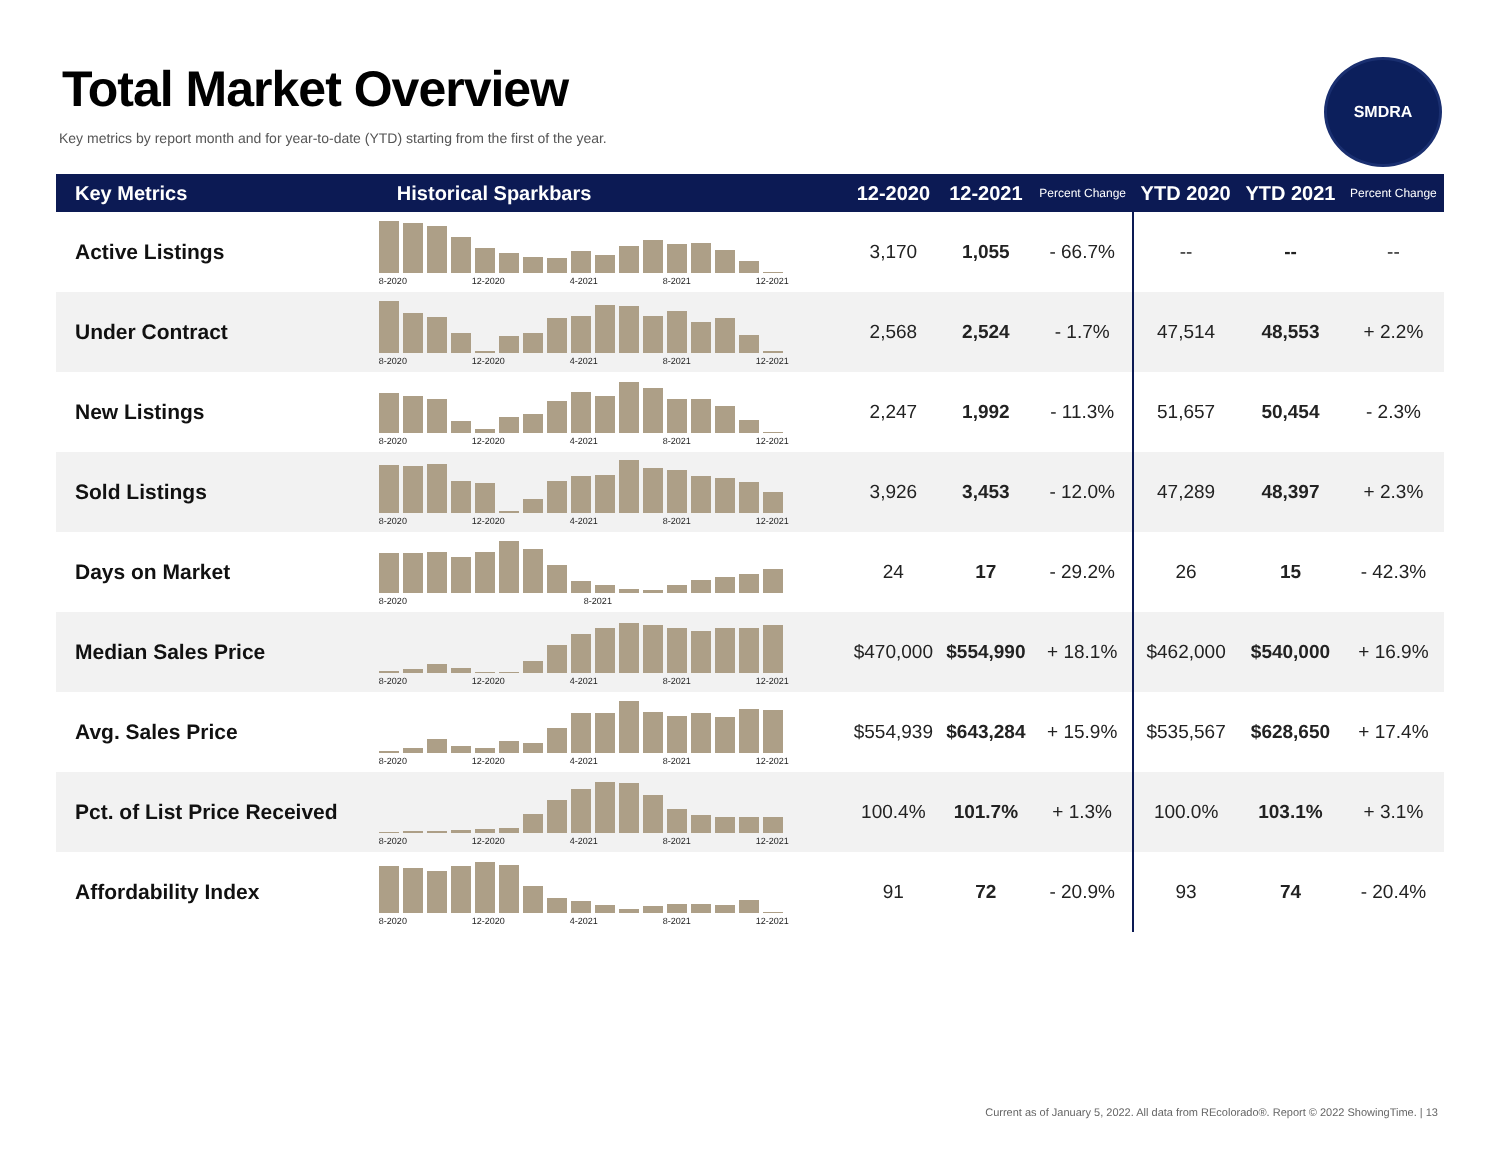Total Market Overview
Key metrics by report month and for year-to-date (YTD) starting from the first of the year.
SMDRA
| Key Metrics | Historical Sparkbars | 12-2020 | 12-2021 | Percent Change | YTD 2020 | YTD 2021 | Percent Change |
| --- | --- | --- | --- | --- | --- | --- | --- |
| Active Listings | 8-2020 12-2020 4-2021 8-2021 12-2021 | 3,170 | 1,055 | - 66.7% | -- | -- | -- |
| Under Contract | 8-2020 12-2020 4-2021 8-2021 12-2021 | 2,568 | 2,524 | - 1.7% | 47,514 | 48,553 | + 2.2% |
| New Listings | 8-2020 12-2020 4-2021 8-2021 12-2021 | 2,247 | 1,992 | - 11.3% | 51,657 | 50,454 | - 2.3% |
| Sold Listings | 8-2020 12-2020 4-2021 8-2021 12-2021 | 3,926 | 3,453 | - 12.0% | 47,289 | 48,397 | + 2.3% |
| Days on Market | 8-2020 8-2021 | 24 | 17 | - 29.2% | 26 | 15 | - 42.3% |
| Median Sales Price | 8-2020 12-2020 4-2021 8-2021 12-2021 | $470,000 | $554,990 | + 18.1% | $462,000 | $540,000 | + 16.9% |
| Avg. Sales Price | 8-2020 12-2020 4-2021 8-2021 12-2021 | $554,939 | $643,284 | + 15.9% | $535,567 | $628,650 | + 17.4% |
| Pct. of List Price Received | 8-2020 12-2020 4-2021 8-2021 12-2021 | 100.4% | 101.7% | + 1.3% | 100.0% | 103.1% | + 3.1% |
| Affordability Index | 8-2020 12-2020 4-2021 8-2021 12-2021 | 91 | 72 | - 20.9% | 93 | 74 | - 20.4% |
Current as of January 5, 2022. All data from REcolorado®. Report © 2022 ShowingTime. | 13